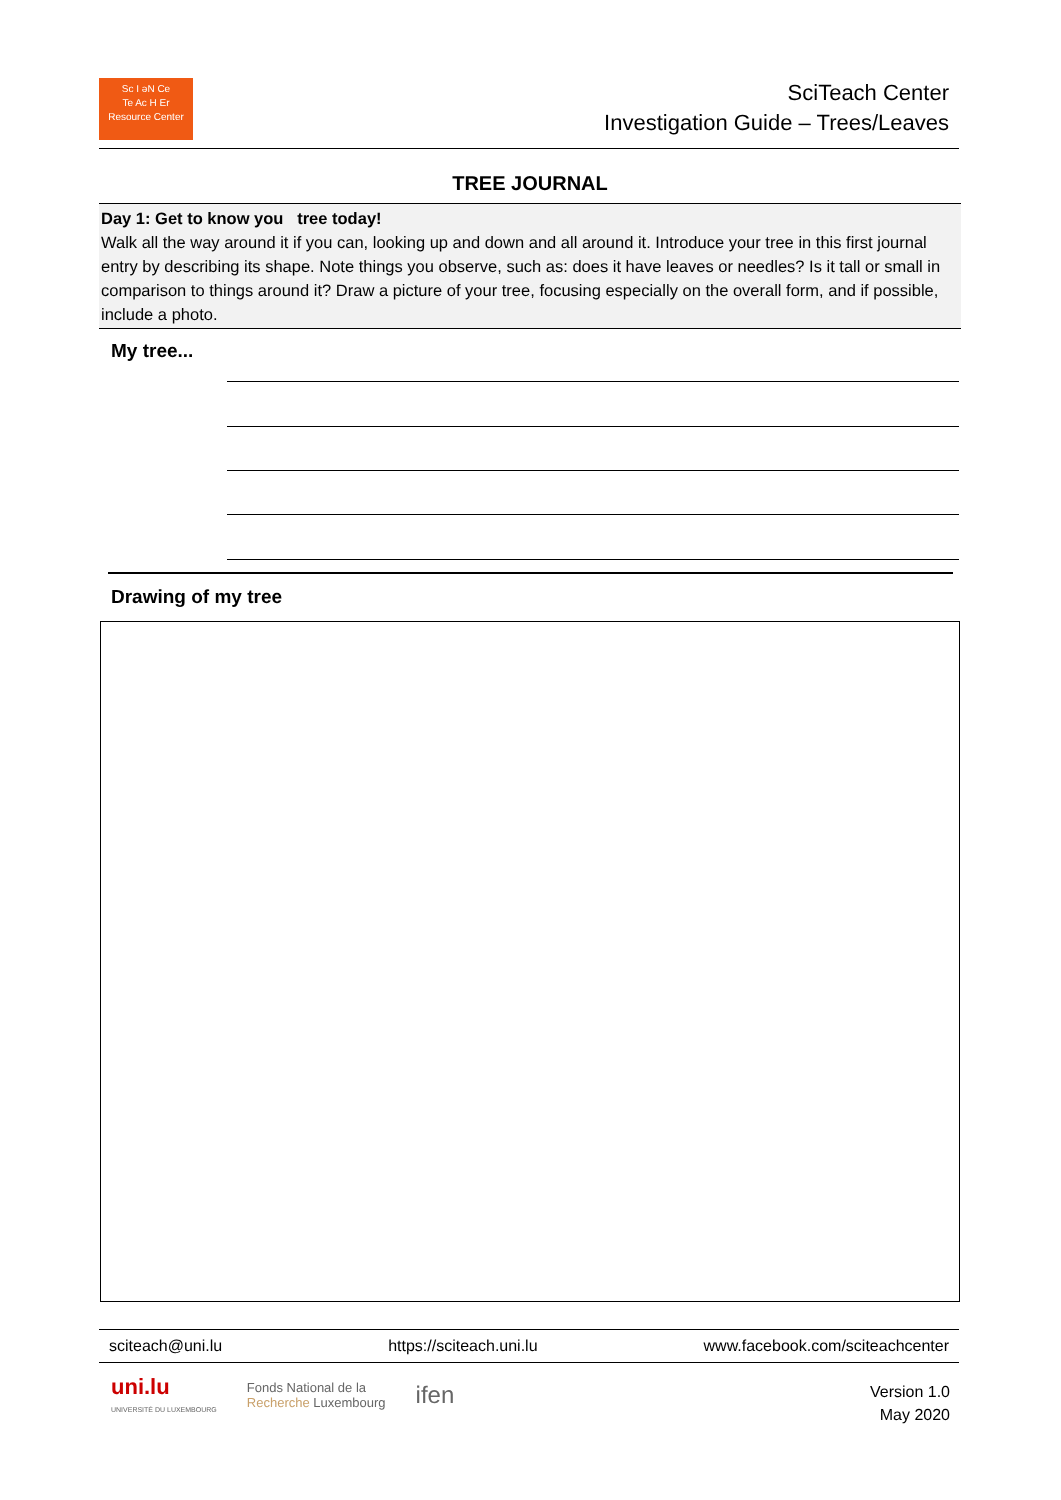Sc I əN Ce
Te Ac H Er
Resource Center
SciTeach Center
Investigation Guide – Trees/Leaves
TREE JOURNAL
Day 1: Get to know you tree today!
Walk all the way around it if you can, looking up and down and all around it. Introduce your tree in this first journal entry by describing its shape. Note things you observe, such as: does it have leaves or needles? Is it tall or small in comparison to things around it? Draw a picture of your tree, focusing especially on the overall form, and if possible, include a photo.
My tree...
Drawing of my tree
sciteach@uni.lu https://sciteach.uni.lu www.facebook.com/sciteachcenter
uni.lu
UNIVERSITÉ DU LUXEMBOURG
Fonds National de la
Recherche Luxembourg
ifen
Version 1.0
May 2020